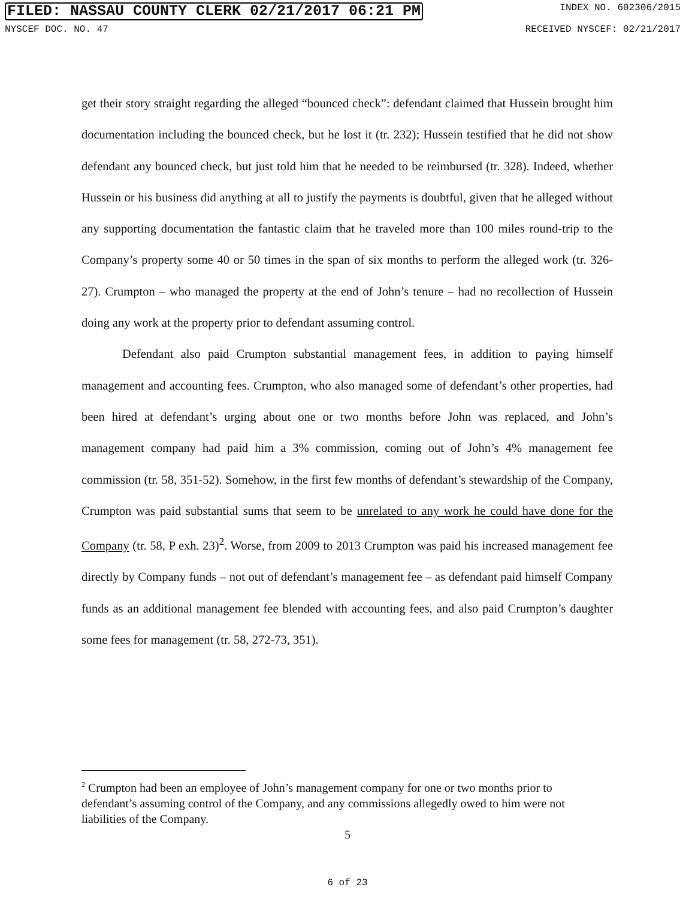FILED: NASSAU COUNTY CLERK 02/21/2017 06:21 PM INDEX NO. 602306/2015
NYSCEF DOC. NO. 47 RECEIVED NYSCEF: 02/21/2017
get their story straight regarding the alleged “bounced check”: defendant claimed that Hussein brought him documentation including the bounced check, but he lost it (tr. 232); Hussein testified that he did not show defendant any bounced check, but just told him that he needed to be reimbursed (tr. 328). Indeed, whether Hussein or his business did anything at all to justify the payments is doubtful, given that he alleged without any supporting documentation the fantastic claim that he traveled more than 100 miles round-trip to the Company’s property some 40 or 50 times in the span of six months to perform the alleged work (tr. 326-27). Crumpton – who managed the property at the end of John’s tenure – had no recollection of Hussein doing any work at the property prior to defendant assuming control.
Defendant also paid Crumpton substantial management fees, in addition to paying himself management and accounting fees. Crumpton, who also managed some of defendant’s other properties, had been hired at defendant’s urging about one or two months before John was replaced, and John’s management company had paid him a 3% commission, coming out of John’s 4% management fee commission (tr. 58, 351-52). Somehow, in the first few months of defendant’s stewardship of the Company, Crumpton was paid substantial sums that seem to be unrelated to any work he could have done for the Company (tr. 58, P exh. 23)<sup>2</sup>. Worse, from 2009 to 2013 Crumpton was paid his increased management fee directly by Company funds – not out of defendant’s management fee – as defendant paid himself Company funds as an additional management fee blended with accounting fees, and also paid Crumpton’s daughter some fees for management (tr. 58, 272-73, 351).
<sup>2</sup> Crumpton had been an employee of John’s management company for one or two months prior to defendant’s assuming control of the Company, and any commissions allegedly owed to him were not liabilities of the Company.
5
6 of 23